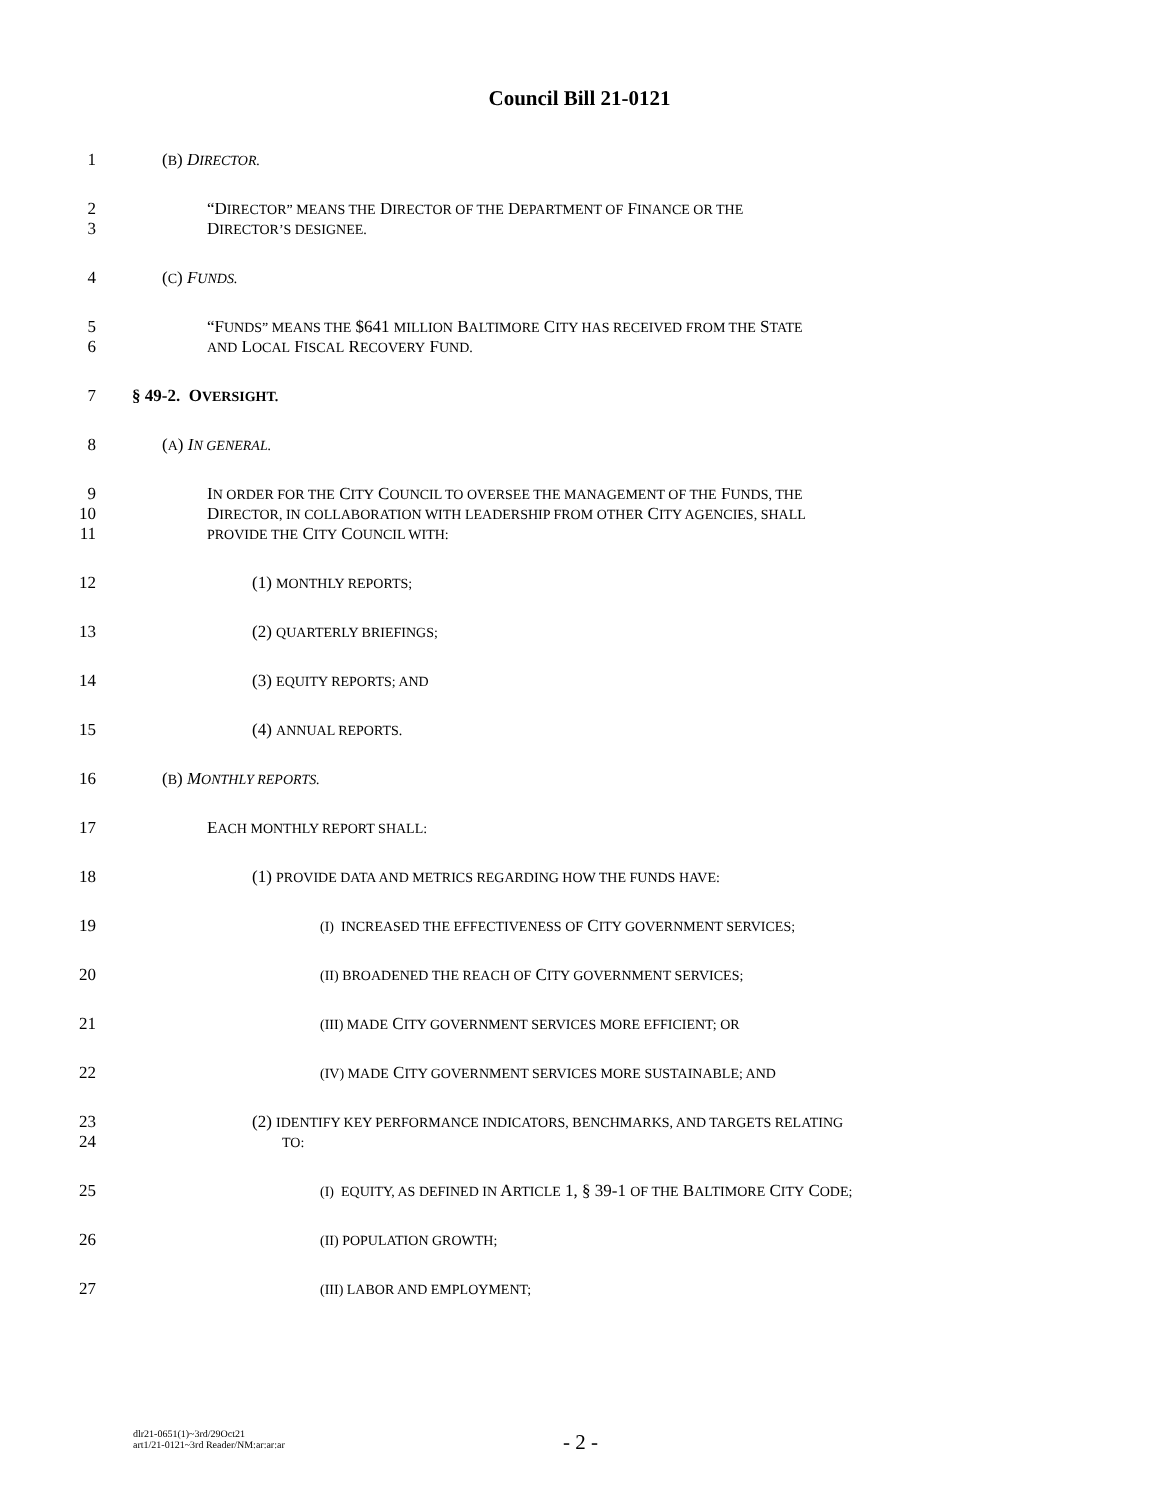Council Bill 21-0121
1 (B) DIRECTOR.
2 “DIRECTOR” MEANS THE DIRECTOR OF THE DEPARTMENT OF FINANCE OR THE
3 DIRECTOR’S DESIGNEE.
4 (C) FUNDS.
5 “FUNDS” MEANS THE $641 MILLION BALTIMORE CITY HAS RECEIVED FROM THE STATE
6 AND LOCAL FISCAL RECOVERY FUND.
7 § 49-2. OVERSIGHT.
8 (A) IN GENERAL.
9 IN ORDER FOR THE CITY COUNCIL TO OVERSEE THE MANAGEMENT OF THE FUNDS, THE
10 DIRECTOR, IN COLLABORATION WITH LEADERSHIP FROM OTHER CITY AGENCIES, SHALL
11 PROVIDE THE CITY COUNCIL WITH:
12 (1) MONTHLY REPORTS;
13 (2) QUARTERLY BRIEFINGS;
14 (3) EQUITY REPORTS; AND
15 (4) ANNUAL REPORTS.
16 (B) MONTHLY REPORTS.
17 EACH MONTHLY REPORT SHALL:
18 (1) PROVIDE DATA AND METRICS REGARDING HOW THE FUNDS HAVE:
19 (I) INCREASED THE EFFECTIVENESS OF CITY GOVERNMENT SERVICES;
20 (II) BROADENED THE REACH OF CITY GOVERNMENT SERVICES;
21 (III) MADE CITY GOVERNMENT SERVICES MORE EFFICIENT; OR
22 (IV) MADE CITY GOVERNMENT SERVICES MORE SUSTAINABLE; AND
23 (2) IDENTIFY KEY PERFORMANCE INDICATORS, BENCHMARKS, AND TARGETS RELATING
24 TO:
25 (I) EQUITY, AS DEFINED IN ARTICLE 1, § 39-1 OF THE BALTIMORE CITY CODE;
26 (II) POPULATION GROWTH;
27 (III) LABOR AND EMPLOYMENT;
dlr21-0651(1)~3rd/29Oct21
art1/21-0121~3rd Reader/NM:ar:ar:ar
- 2 -